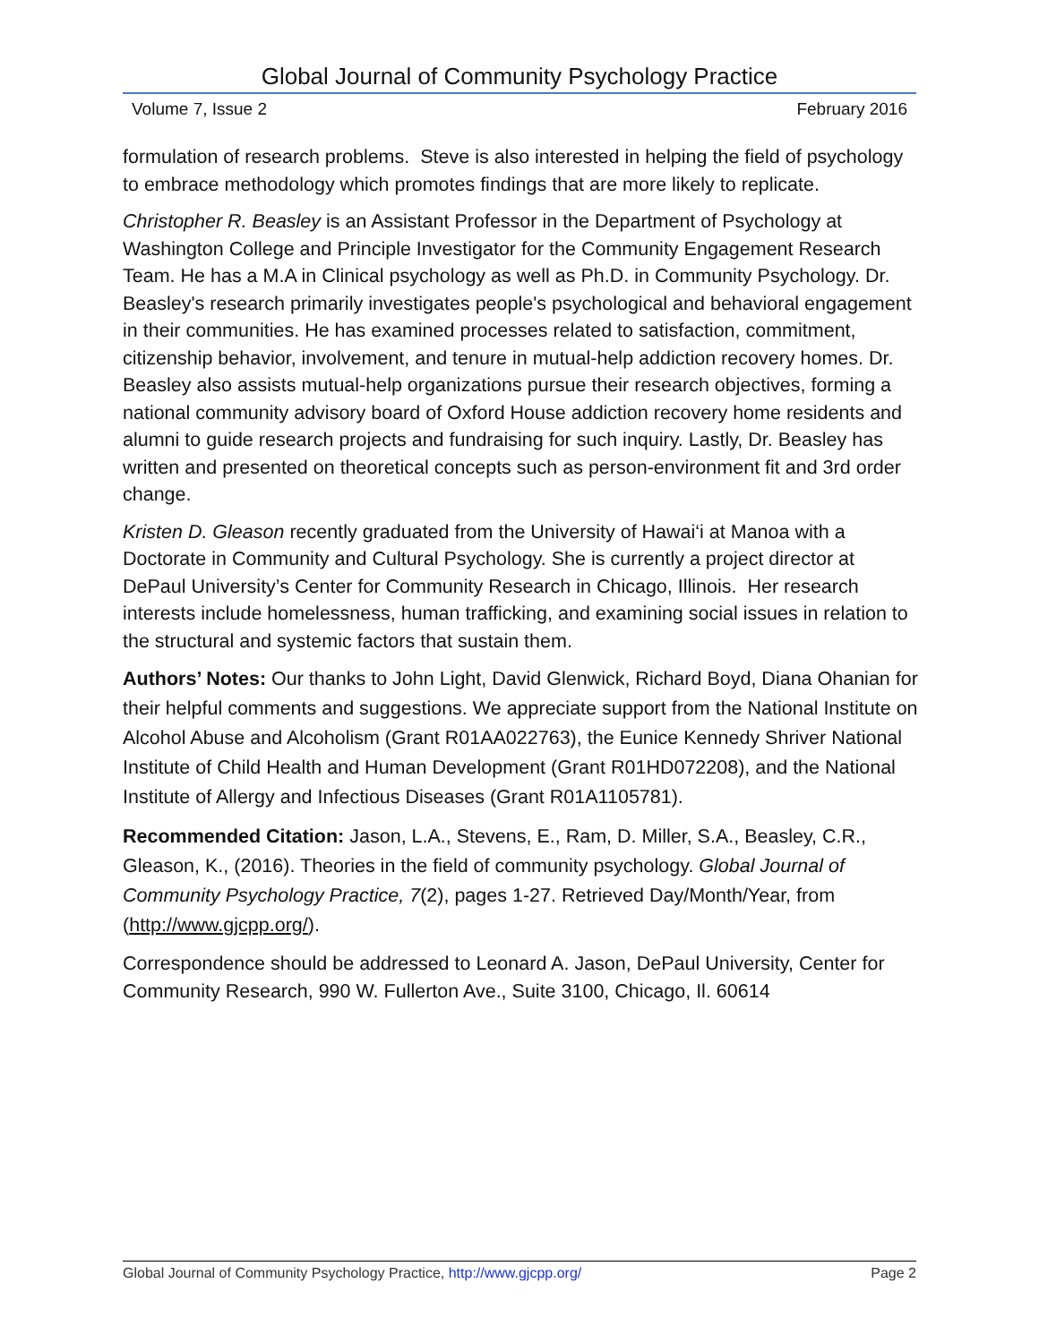Global Journal of Community Psychology Practice
Volume 7, Issue 2 February 2016
formulation of research problems. Steve is also interested in helping the field of psychology to embrace methodology which promotes findings that are more likely to replicate.
Christopher R. Beasley is an Assistant Professor in the Department of Psychology at Washington College and Principle Investigator for the Community Engagement Research Team. He has a M.A in Clinical psychology as well as Ph.D. in Community Psychology. Dr. Beasley's research primarily investigates people's psychological and behavioral engagement in their communities. He has examined processes related to satisfaction, commitment, citizenship behavior, involvement, and tenure in mutual-help addiction recovery homes. Dr. Beasley also assists mutual-help organizations pursue their research objectives, forming a national community advisory board of Oxford House addiction recovery home residents and alumni to guide research projects and fundraising for such inquiry. Lastly, Dr. Beasley has written and presented on theoretical concepts such as person-environment fit and 3rd order change.
Kristen D. Gleason recently graduated from the University of Hawai‘i at Manoa with a Doctorate in Community and Cultural Psychology. She is currently a project director at DePaul University’s Center for Community Research in Chicago, Illinois. Her research interests include homelessness, human trafficking, and examining social issues in relation to the structural and systemic factors that sustain them.
Authors’ Notes: Our thanks to John Light, David Glenwick, Richard Boyd, Diana Ohanian for their helpful comments and suggestions. We appreciate support from the National Institute on Alcohol Abuse and Alcoholism (Grant R01AA022763), the Eunice Kennedy Shriver National Institute of Child Health and Human Development (Grant R01HD072208), and the National Institute of Allergy and Infectious Diseases (Grant R01A1105781).
Recommended Citation: Jason, L.A., Stevens, E., Ram, D. Miller, S.A., Beasley, C.R., Gleason, K., (2016). Theories in the field of community psychology. Global Journal of Community Psychology Practice, 7(2), pages 1-27. Retrieved Day/Month/Year, from (http://www.gjcpp.org/).
Correspondence should be addressed to Leonard A. Jason, DePaul University, Center for Community Research, 990 W. Fullerton Ave., Suite 3100, Chicago, Il. 60614
Global Journal of Community Psychology Practice, http://www.gjcpp.org/ Page 2